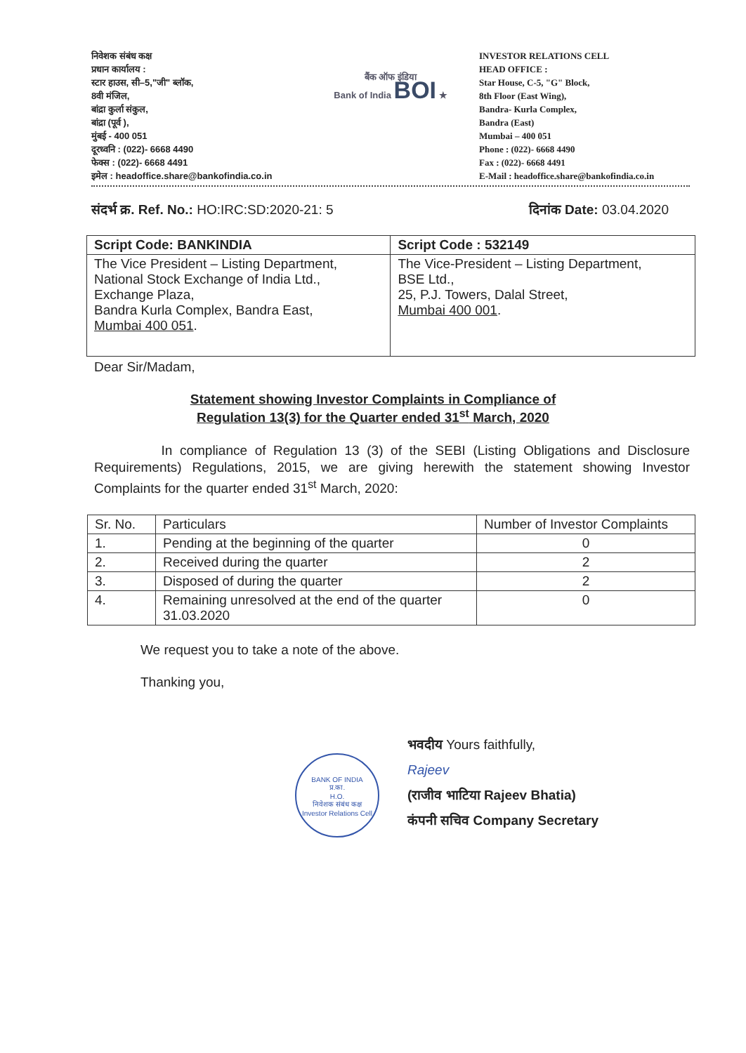निवेशक संबंध कक्ष
प्रधान कार्यालय :
स्टार हाउस, सी–5,"जी" ब्लॉक,
8वी मंजिल,
बांद्रा कुर्ला संकुल,
बांद्रा (पूर्व ),
मुंबई - 400 051
दूरध्वनि : (022)- 6668 4490
फेक्स : (022)- 6668 4491
इमेल : headoffice.share@bankofindia.co.in
बैंक ऑफ इंडिया
Bank of India BOI ★
INVESTOR RELATIONS CELL
HEAD OFFICE :
Star House, C-5, "G" Block,
8th Floor (East Wing),
Bandra- Kurla Complex,
Bandra (East)
Mumbai – 400 051
Phone : (022)- 6668 4490
Fax : (022)- 6668 4491
E-Mail : headoffice.share@bankofindia.co.in
संदर्भ क्र. Ref. No.: HO:IRC:SD:2020-21: 5 दिनांक Date: 03.04.2020
| Script Code: BANKINDIA | Script Code : 532149 |
| --- | --- |
| The Vice President – Listing Department, National Stock Exchange of India Ltd., Exchange Plaza, Bandra Kurla Complex, Bandra East, Mumbai 400 051 . | The Vice-President – Listing Department, BSE Ltd., 25, P.J. Towers, Dalal Street, Mumbai 400 001 . |
Dear Sir/Madam,
Statement showing Investor Complaints in Compliance of
Regulation 13(3) for the Quarter ended 31<sup>st</sup> March, 2020
In compliance of Regulation 13 (3) of the SEBI (Listing Obligations and Disclosure Requirements) Regulations, 2015, we are giving herewith the statement showing Investor Complaints for the quarter ended 31<sup>st</sup> March, 2020:
| Sr. No. | Particulars | Number of Investor Complaints |
| 1. | Pending at the beginning of the quarter | 0 |
| 2. | Received during the quarter | 2 |
| 3. | Disposed of during the quarter | 2 |
| 4. | Remaining unresolved at the end of the quarter 31.03.2020 | 0 |
We request you to take a note of the above.
Thanking you,
BANK OF INDIA
प्र.का.
H.O.
निवेशक संबंध कक्ष
Investor Relations Cell
भवदीय Yours faithfully,
Rajeev
(राजीव भाटिया Rajeev Bhatia)
कंपनी सचिव Company Secretary